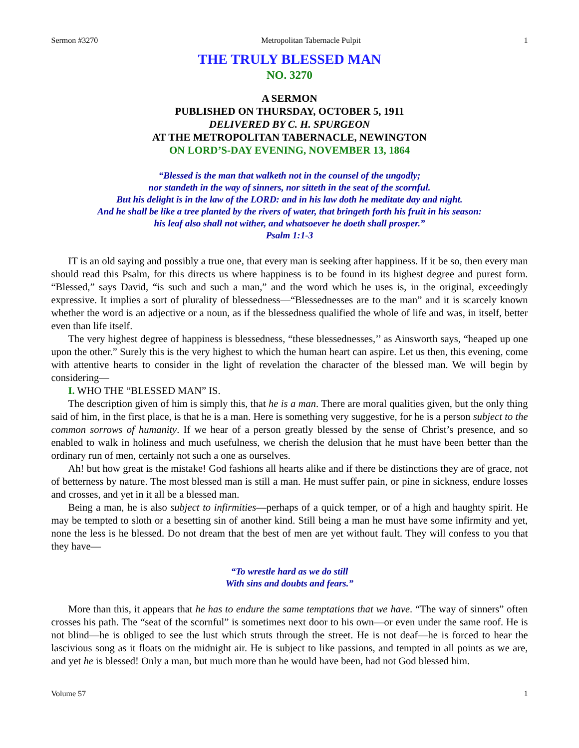Sermon #3270 Metropolitan Tabernacle Pulpit 1
THE TRULY BLESSED MAN
NO. 3270
A SERMON
PUBLISHED ON THURSDAY, OCTOBER 5, 1911
DELIVERED BY C. H. SPURGEON
AT THE METROPOLITAN TABERNACLE, NEWINGTON
ON LORD’S-DAY EVENING, NOVEMBER 13, 1864
“Blessed is the man that walketh not in the counsel of the ungodly;
nor standeth in the way of sinners, nor sitteth in the seat of the scornful.
But his delight is in the law of the LORD: and in his law doth he meditate day and night.
And he shall be like a tree planted by the rivers of water, that bringeth forth his fruit in his season:
his leaf also shall not wither, and whatsoever he doeth shall prosper.”
Psalm 1:1-3
IT is an old saying and possibly a true one, that every man is seeking after happiness. If it be so, then every man should read this Psalm, for this directs us where happiness is to be found in its highest degree and purest form. “Blessed,” says David, “is such and such a man,” and the word which he uses is, in the original, exceedingly expressive. It implies a sort of plurality of blessedness—“Blessednesses are to the man” and it is scarcely known whether the word is an adjective or a noun, as if the blessedness qualified the whole of life and was, in itself, better even than life itself.
The very highest degree of happiness is blessedness, “these blessednesses,’’ as Ainsworth says, “heaped up one upon the other.” Surely this is the very highest to which the human heart can aspire. Let us then, this evening, come with attentive hearts to consider in the light of revelation the character of the blessed man. We will begin by considering—
I. WHO THE “BLESSED MAN” IS.
The description given of him is simply this, that he is a man. There are moral qualities given, but the only thing said of him, in the first place, is that he is a man. Here is something very suggestive, for he is a person subject to the common sorrows of humanity. If we hear of a person greatly blessed by the sense of Christ’s presence, and so enabled to walk in holiness and much usefulness, we cherish the delusion that he must have been better than the ordinary run of men, certainly not such a one as ourselves.
Ah! but how great is the mistake! God fashions all hearts alike and if there be distinctions they are of grace, not of betterness by nature. The most blessed man is still a man. He must suffer pain, or pine in sickness, endure losses and crosses, and yet in it all be a blessed man.
Being a man, he is also subject to infirmities—perhaps of a quick temper, or of a high and haughty spirit. He may be tempted to sloth or a besetting sin of another kind. Still being a man he must have some infirmity and yet, none the less is he blessed. Do not dream that the best of men are yet without fault. They will confess to you that they have—
“To wrestle hard as we do still
With sins and doubts and fears.”
More than this, it appears that he has to endure the same temptations that we have. “The way of sinners” often crosses his path. The “seat of the scornful” is sometimes next door to his own—or even under the same roof. He is not blind—he is obliged to see the lust which struts through the street. He is not deaf—he is forced to hear the lascivious song as it floats on the midnight air. He is subject to like passions, and tempted in all points as we are, and yet he is blessed! Only a man, but much more than he would have been, had not God blessed him.
Volume 57 1